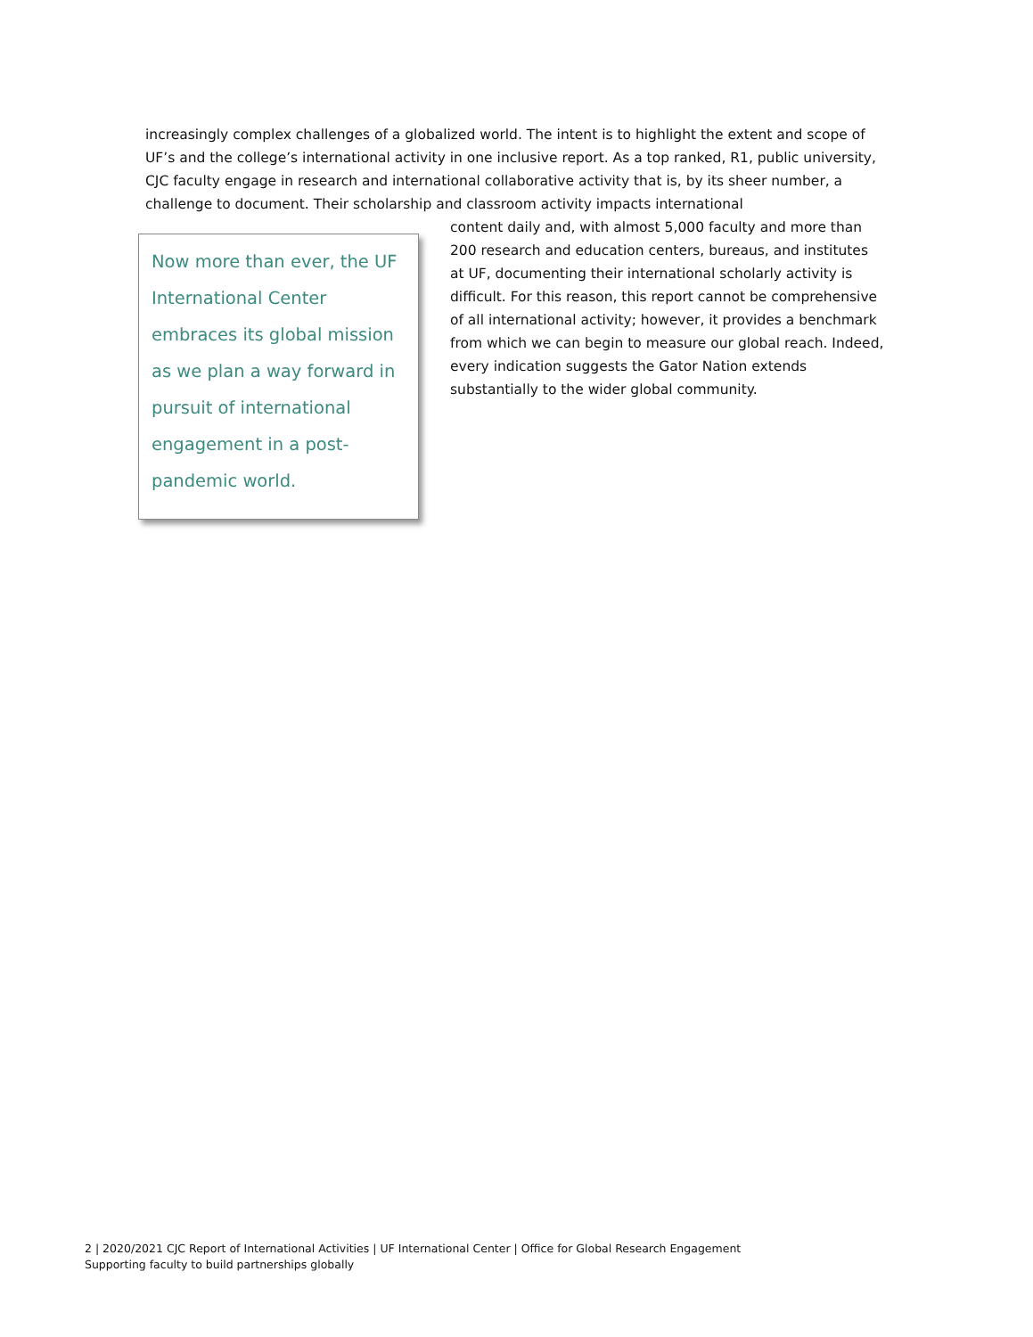increasingly complex challenges of a globalized world. The intent is to highlight the extent and scope of UF’s and the college’s international activity in one inclusive report. As a top ranked, R1, public university, CJC faculty engage in research and international collaborative activity that is, by its sheer number, a challenge to document. Their scholarship and classroom activity impacts international
Now more than ever, the UF International Center embraces its global mission as we plan a way forward in pursuit of international engagement in a post-pandemic world.
content daily and, with almost 5,000 faculty and more than 200 research and education centers, bureaus, and institutes at UF, documenting their international scholarly activity is difficult. For this reason, this report cannot be comprehensive of all international activity; however, it provides a benchmark from which we can begin to measure our global reach. Indeed, every indication suggests the Gator Nation extends substantially to the wider global community.
2 | 2020/2021 CJC Report of International Activities | UF International Center | Office for Global Research Engagement
Supporting faculty to build partnerships globally